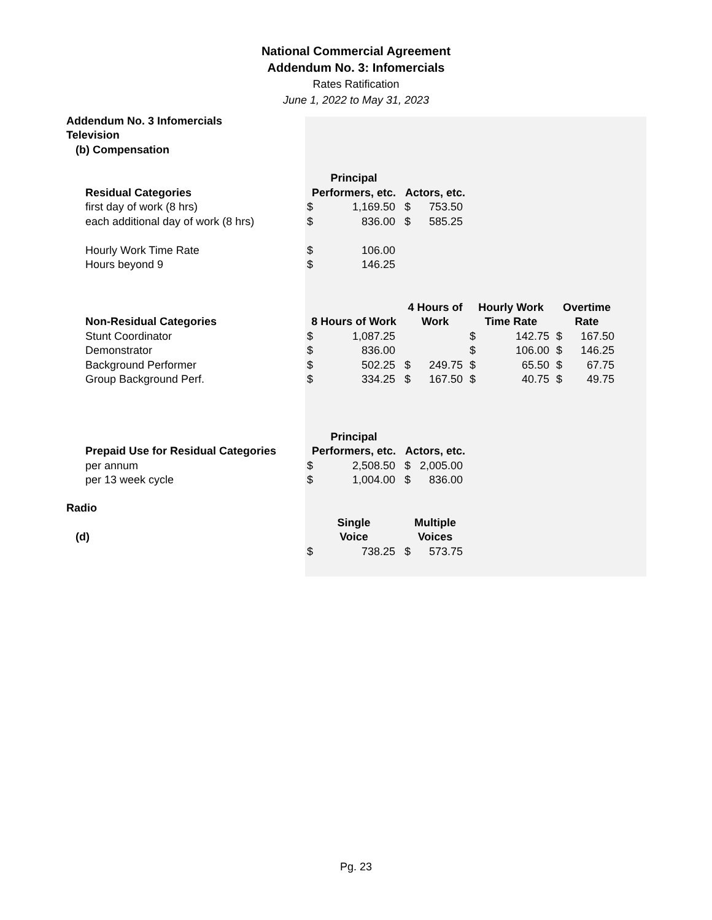National Commercial Agreement
Addendum No. 3: Infomercials
Rates Ratification
June 1, 2022 to May 31, 2023
| Addendum No. 3 Infomercials | | | | | | | | |
| Television | | | | | | | | |
| (b) Compensation | | | | | | | | |
| | Principal | | | | | | | |
| Residual Categories | Performers, etc. | | Actors, etc. | | | | | |
| first day of work (8 hrs) | $ | 1,169.50 | $ | 753.50 | | | | |
| each additional day of work (8 hrs) | $ | 836.00 | $ | 585.25 | | | | |
| Hourly Work Time Rate | $ | 106.00 | | | | | | |
| Hours beyond 9 | $ | 146.25 | | | | | | |
| | | | 4 Hours of | | Hourly Work | | Overtime | |
| Non-Residual Categories | 8 Hours of Work | | Work | | Time Rate | | Rate | |
| Stunt Coordinator | $ | 1,087.25 | | | $ | 142.75 | $ | 167.50 |
| Demonstrator | $ | 836.00 | | | $ | 106.00 | $ | 146.25 |
| Background Performer | $ | 502.25 | $ | 249.75 | $ | 65.50 | $ | 67.75 |
| Group Background Perf. | $ | 334.25 | $ | 167.50 | $ | 40.75 | $ | 49.75 |
| | Principal | | | | | | | |
| Prepaid Use for Residual Categories | Performers, etc. | | Actors, etc. | | | | | |
| per annum | $ | 2,508.50 | $ | 2,005.00 | | | | |
| per 13 week cycle | $ | 1,004.00 | $ | 836.00 | | | | |
| Radio | | | | | | | | |
| | Single | | Multiple | | | | | |
| (d) | Voice | | Voices | | | | | |
| | $ | 738.25 | $ | 573.75 | | | | |
Pg. 23